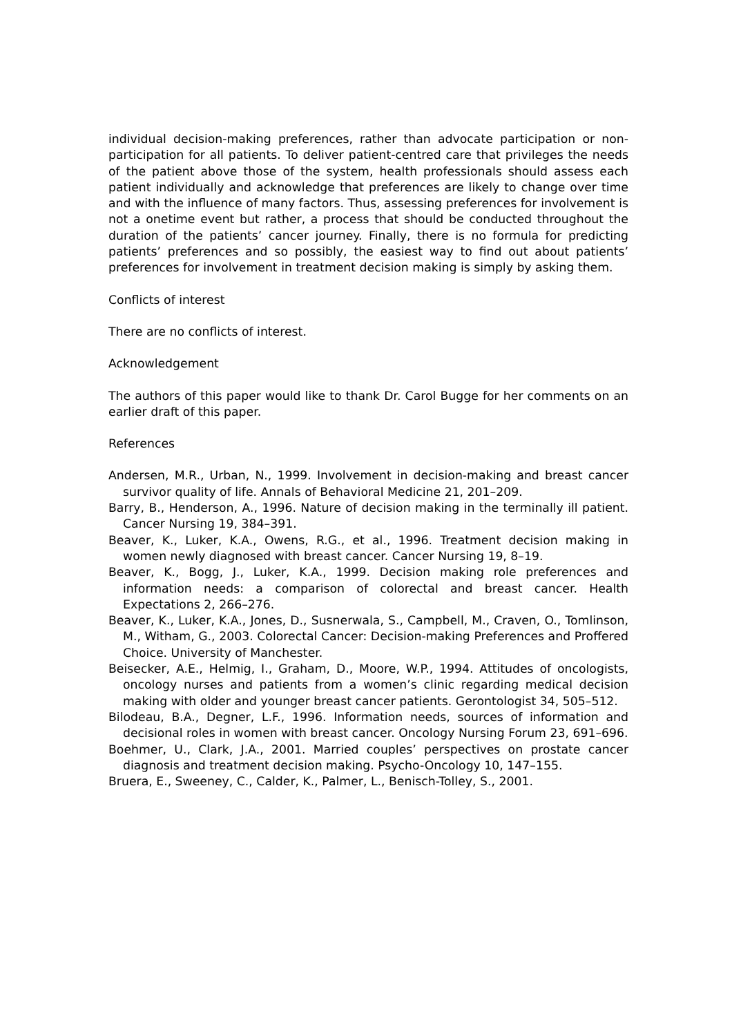individual decision-making preferences, rather than advocate participation or non-participation for all patients. To deliver patient-centred care that privileges the needs of the patient above those of the system, health professionals should assess each patient individually and acknowledge that preferences are likely to change over time and with the influence of many factors. Thus, assessing preferences for involvement is not a onetime event but rather, a process that should be conducted throughout the duration of the patients’ cancer journey. Finally, there is no formula for predicting patients’ preferences and so possibly, the easiest way to find out about patients’ preferences for involvement in treatment decision making is simply by asking them.
Conflicts of interest
There are no conflicts of interest.
Acknowledgement
The authors of this paper would like to thank Dr. Carol Bugge for her comments on an earlier draft of this paper.
References
Andersen, M.R., Urban, N., 1999. Involvement in decision-making and breast cancer survivor quality of life. Annals of Behavioral Medicine 21, 201–209.
Barry, B., Henderson, A., 1996. Nature of decision making in the terminally ill patient. Cancer Nursing 19, 384–391.
Beaver, K., Luker, K.A., Owens, R.G., et al., 1996. Treatment decision making in women newly diagnosed with breast cancer. Cancer Nursing 19, 8–19.
Beaver, K., Bogg, J., Luker, K.A., 1999. Decision making role preferences and information needs: a comparison of colorectal and breast cancer. Health Expectations 2, 266–276.
Beaver, K., Luker, K.A., Jones, D., Susnerwala, S., Campbell, M., Craven, O., Tomlinson, M., Witham, G., 2003. Colorectal Cancer: Decision-making Preferences and Proffered Choice. University of Manchester.
Beisecker, A.E., Helmig, I., Graham, D., Moore, W.P., 1994. Attitudes of oncologists, oncology nurses and patients from a women’s clinic regarding medical decision making with older and younger breast cancer patients. Gerontologist 34, 505–512.
Bilodeau, B.A., Degner, L.F., 1996. Information needs, sources of information and decisional roles in women with breast cancer. Oncology Nursing Forum 23, 691–696.
Boehmer, U., Clark, J.A., 2001. Married couples’ perspectives on prostate cancer diagnosis and treatment decision making. Psycho-Oncology 10, 147–155.
Bruera, E., Sweeney, C., Calder, K., Palmer, L., Benisch-Tolley, S., 2001.